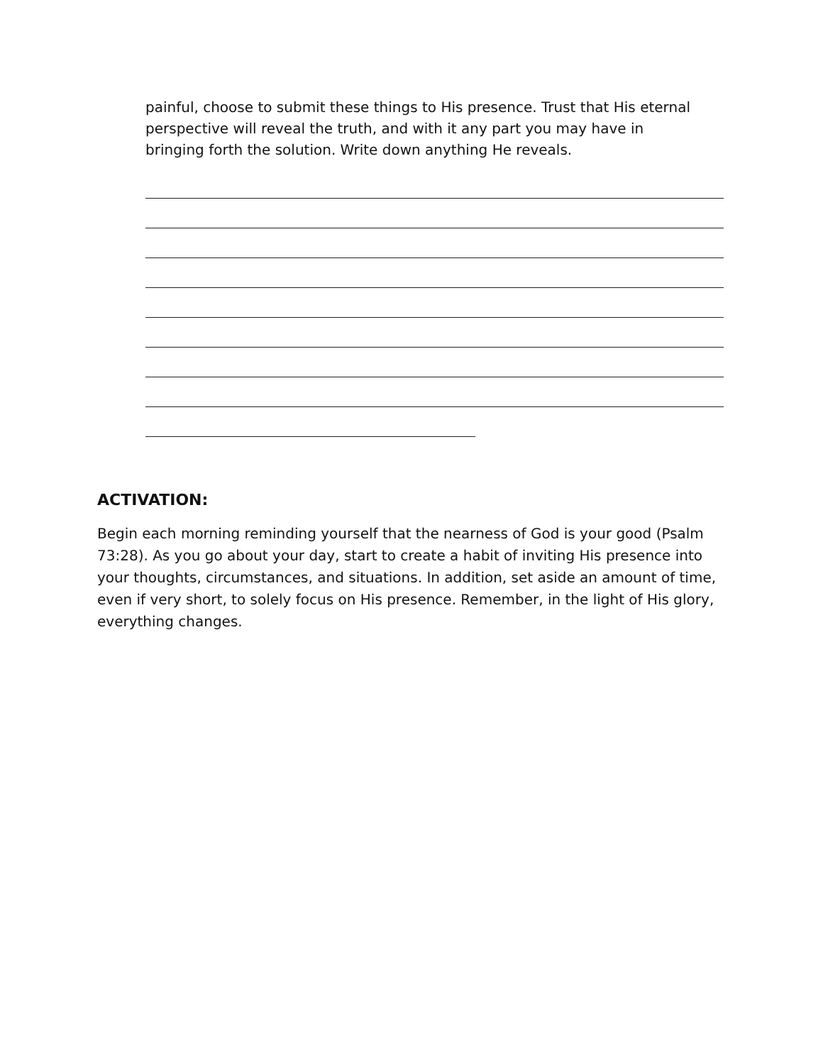painful, choose to submit these things to His presence. Trust that His eternal perspective will reveal the truth, and with it any part you may have in bringing forth the solution. Write down anything He reveals.
ACTIVATION:
Begin each morning reminding yourself that the nearness of God is your good (Psalm 73:28). As you go about your day, start to create a habit of inviting His presence into your thoughts, circumstances, and situations. In addition, set aside an amount of time, even if very short, to solely focus on His presence. Remember, in the light of His glory, everything changes.